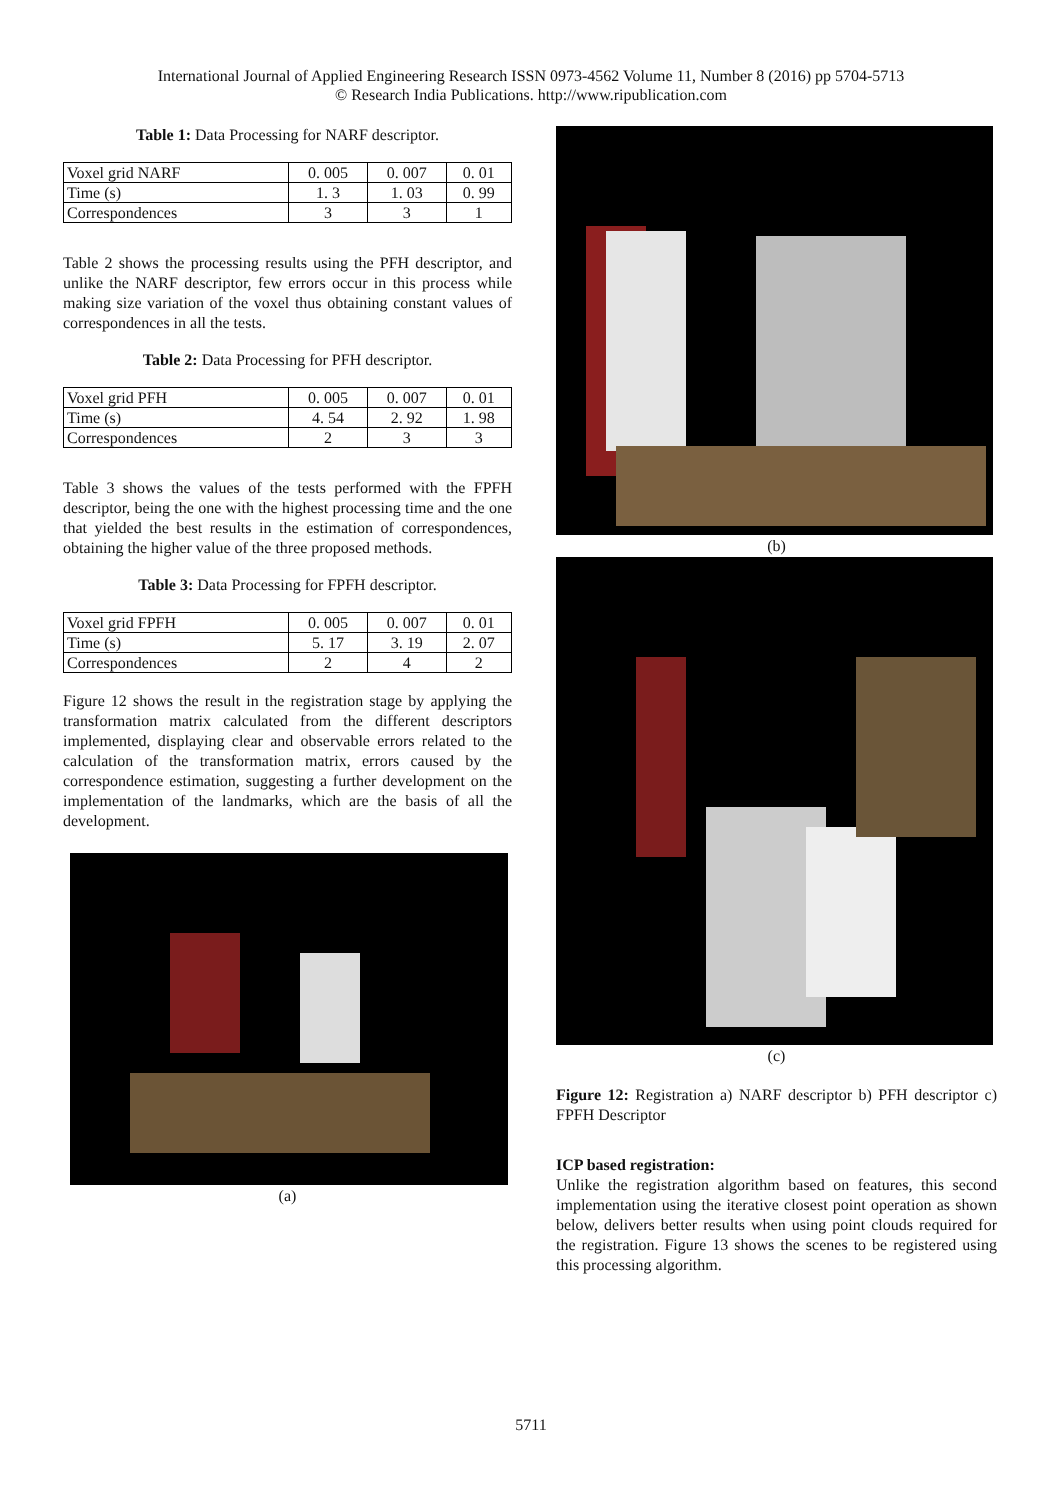International Journal of Applied Engineering Research ISSN 0973-4562 Volume 11, Number 8 (2016) pp 5704-5713
© Research India Publications. http://www.ripublication.com
Table 1: Data Processing for NARF descriptor.
| Voxel grid NARF | 0. 005 | 0. 007 | 0. 01 |
| Time (s) | 1. 3 | 1. 03 | 0. 99 |
| Correspondences | 3 | 3 | 1 |
Table 2 shows the processing results using the PFH descriptor, and unlike the NARF descriptor, few errors occur in this process while making size variation of the voxel thus obtaining constant values of correspondences in all the tests.
Table 2: Data Processing for PFH descriptor.
| Voxel grid PFH | 0. 005 | 0. 007 | 0. 01 |
| Time (s) | 4. 54 | 2. 92 | 1. 98 |
| Correspondences | 2 | 3 | 3 |
Table 3 shows the values of the tests performed with the FPFH descriptor, being the one with the highest processing time and the one that yielded the best results in the estimation of correspondences, obtaining the higher value of the three proposed methods.
Table 3: Data Processing for FPFH descriptor.
| Voxel grid FPFH | 0. 005 | 0. 007 | 0. 01 |
| Time (s) | 5. 17 | 3. 19 | 2. 07 |
| Correspondences | 2 | 4 | 2 |
Figure 12 shows the result in the registration stage by applying the transformation matrix calculated from the different descriptors implemented, displaying clear and observable errors related to the calculation of the transformation matrix, errors caused by the correspondence estimation, suggesting a further development on the implementation of the landmarks, which are the basis of all the development.
(a)
(b)
(c)
Figure 12: Registration a) NARF descriptor b) PFH descriptor c) FPFH Descriptor
ICP based registration:
Unlike the registration algorithm based on features, this second implementation using the iterative closest point operation as shown below, delivers better results when using point clouds required for the registration. Figure 13 shows the scenes to be registered using this processing algorithm.
5711